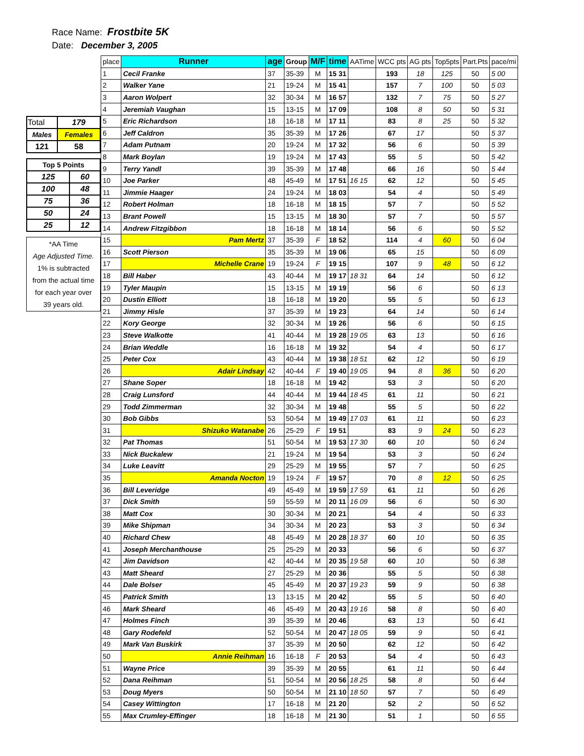Race Name: Frostbite 5K
Date: December 3, 2005
| Total | 179 |
| Males | Females |
| 121 | 58 |
| Top 5 Points | |
| 125 | 60 |
| 100 | 48 |
| 75 | 36 |
| 50 | 24 |
| 25 | 12 |
| *AA Time Age Adjusted Time. 1% is subtracted from the actual time for each year over 39 years old. |
| place | Runner | age | Group | M/F | time | AATime | WCC pts | AG pts | Top5pts | Part.Pts | pace/mi |
| --- | --- | --- | --- | --- | --- | --- | --- | --- | --- | --- | --- |
| 1 | Cecil Franke | 37 | 35-39 | M | 15 31 | | 193 | 18 | 125 | 50 | 5 00 |
| 2 | Walker Yane | 21 | 19-24 | M | 15 41 | | 157 | 7 | 100 | 50 | 5 03 |
| 3 | Aaron Wolpert | 32 | 30-34 | M | 16 57 | | 132 | 7 | 75 | 50 | 5 27 |
| 4 | Jeremiah Vaughan | 15 | 13-15 | M | 17 09 | | 108 | 8 | 50 | 50 | 5 31 |
| 5 | Eric Richardson | 18 | 16-18 | M | 17 11 | | 83 | 8 | 25 | 50 | 5 32 |
| 6 | Jeff Caldron | 35 | 35-39 | M | 17 26 | | 67 | 17 | | 50 | 5 37 |
| 7 | Adam Putnam | 20 | 19-24 | M | 17 32 | | 56 | 6 | | 50 | 5 39 |
| 8 | Mark Boylan | 19 | 19-24 | M | 17 43 | | 55 | 5 | | 50 | 5 42 |
| 9 | Terry Yandl | 39 | 35-39 | M | 17 48 | | 66 | 16 | | 50 | 5 44 |
| 10 | Joe Parker | 48 | 45-49 | M | 17 51 | 16 15 | 62 | 12 | | 50 | 5 45 |
| 11 | Jimmie Haager | 24 | 19-24 | M | 18 03 | | 54 | 4 | | 50 | 5 49 |
| 12 | Robert Holman | 18 | 16-18 | M | 18 15 | | 57 | 7 | | 50 | 5 52 |
| 13 | Brant Powell | 15 | 13-15 | M | 18 30 | | 57 | 7 | | 50 | 5 57 |
| 14 | Andrew Fitzgibbon | 18 | 16-18 | M | 18 14 | | 56 | 6 | | 50 | 5 52 |
| 15 | Pam Mertz | 37 | 35-39 | F | 18 52 | | 114 | 4 | 60 | 50 | 6 04 |
| 16 | Scott Pierson | 35 | 35-39 | M | 19 06 | | 65 | 15 | | 50 | 6 09 |
| 17 | Michelle Crane | 19 | 19-24 | F | 19 15 | | 107 | 9 | 48 | 50 | 6 12 |
| 18 | Bill Haber | 43 | 40-44 | M | 19 17 | 18 31 | 64 | 14 | | 50 | 6 12 |
| 19 | Tyler Maupin | 15 | 13-15 | M | 19 19 | | 56 | 6 | | 50 | 6 13 |
| 20 | Dustin Elliott | 18 | 16-18 | M | 19 20 | | 55 | 5 | | 50 | 6 13 |
| 21 | Jimmy Hisle | 37 | 35-39 | M | 19 23 | | 64 | 14 | | 50 | 6 14 |
| 22 | Kory George | 32 | 30-34 | M | 19 26 | | 56 | 6 | | 50 | 6 15 |
| 23 | Steve Walkotte | 41 | 40-44 | M | 19 28 | 19 05 | 63 | 13 | | 50 | 6 16 |
| 24 | Brian Weddle | 16 | 16-18 | M | 19 32 | | 54 | 4 | | 50 | 6 17 |
| 25 | Peter Cox | 43 | 40-44 | M | 19 38 | 18 51 | 62 | 12 | | 50 | 6 19 |
| 26 | Adair Lindsay | 42 | 40-44 | F | 19 40 | 19 05 | 94 | 8 | 36 | 50 | 6 20 |
| 27 | Shane Soper | 18 | 16-18 | M | 19 42 | | 53 | 3 | | 50 | 6 20 |
| 28 | Craig Lunsford | 44 | 40-44 | M | 19 44 | 18 45 | 61 | 11 | | 50 | 6 21 |
| 29 | Todd Zimmerman | 32 | 30-34 | M | 19 48 | | 55 | 5 | | 50 | 6 22 |
| 30 | Bob Gibbs | 53 | 50-54 | M | 19 49 | 17 03 | 61 | 11 | | 50 | 6 23 |
| 31 | Shizuko Watanabe | 26 | 25-29 | F | 19 51 | | 83 | 9 | 24 | 50 | 6 23 |
| 32 | Pat Thomas | 51 | 50-54 | M | 19 53 | 17 30 | 60 | 10 | | 50 | 6 24 |
| 33 | Nick Buckalew | 21 | 19-24 | M | 19 54 | | 53 | 3 | | 50 | 6 24 |
| 34 | Luke Leavitt | 29 | 25-29 | M | 19 55 | | 57 | 7 | | 50 | 6 25 |
| 35 | Amanda Nocton | 19 | 19-24 | F | 19 57 | | 70 | 8 | 12 | 50 | 6 25 |
| 36 | Bill Leveridge | 49 | 45-49 | M | 19 59 | 17 59 | 61 | 11 | | 50 | 6 26 |
| 37 | Dick Smith | 59 | 55-59 | M | 20 11 | 16 09 | 56 | 6 | | 50 | 6 30 |
| 38 | Matt Cox | 30 | 30-34 | M | 20 21 | | 54 | 4 | | 50 | 6 33 |
| 39 | Mike Shipman | 34 | 30-34 | M | 20 23 | | 53 | 3 | | 50 | 6 34 |
| 40 | Richard Chew | 48 | 45-49 | M | 20 28 | 18 37 | 60 | 10 | | 50 | 6 35 |
| 41 | Joseph Merchanthouse | 25 | 25-29 | M | 20 33 | | 56 | 6 | | 50 | 6 37 |
| 42 | Jim Davidson | 42 | 40-44 | M | 20 35 | 19 58 | 60 | 10 | | 50 | 6 38 |
| 43 | Matt Sheard | 27 | 25-29 | M | 20 36 | | 55 | 5 | | 50 | 6 38 |
| 44 | Dale Bolser | 45 | 45-49 | M | 20 37 | 19 23 | 59 | 9 | | 50 | 6 38 |
| 45 | Patrick Smith | 13 | 13-15 | M | 20 42 | | 55 | 5 | | 50 | 6 40 |
| 46 | Mark Sheard | 46 | 45-49 | M | 20 43 | 19 16 | 58 | 8 | | 50 | 6 40 |
| 47 | Holmes Finch | 39 | 35-39 | M | 20 46 | | 63 | 13 | | 50 | 6 41 |
| 48 | Gary Rodefeld | 52 | 50-54 | M | 20 47 | 18 05 | 59 | 9 | | 50 | 6 41 |
| 49 | Mark Van Buskirk | 37 | 35-39 | M | 20 50 | | 62 | 12 | | 50 | 6 42 |
| 50 | Annie Reihman | 16 | 16-18 | F | 20 53 | | 54 | 4 | | 50 | 6 43 |
| 51 | Wayne Price | 39 | 35-39 | M | 20 55 | | 61 | 11 | | 50 | 6 44 |
| 52 | Dana Reihman | 51 | 50-54 | M | 20 56 | 18 25 | 58 | 8 | | 50 | 6 44 |
| 53 | Doug Myers | 50 | 50-54 | M | 21 10 | 18 50 | 57 | 7 | | 50 | 6 49 |
| 54 | Casey Wittington | 17 | 16-18 | M | 21 20 | | 52 | 2 | | 50 | 6 52 |
| 55 | Max Crumley-Effinger | 18 | 16-18 | M | 21 30 | | 51 | 1 | | 50 | 6 55 |